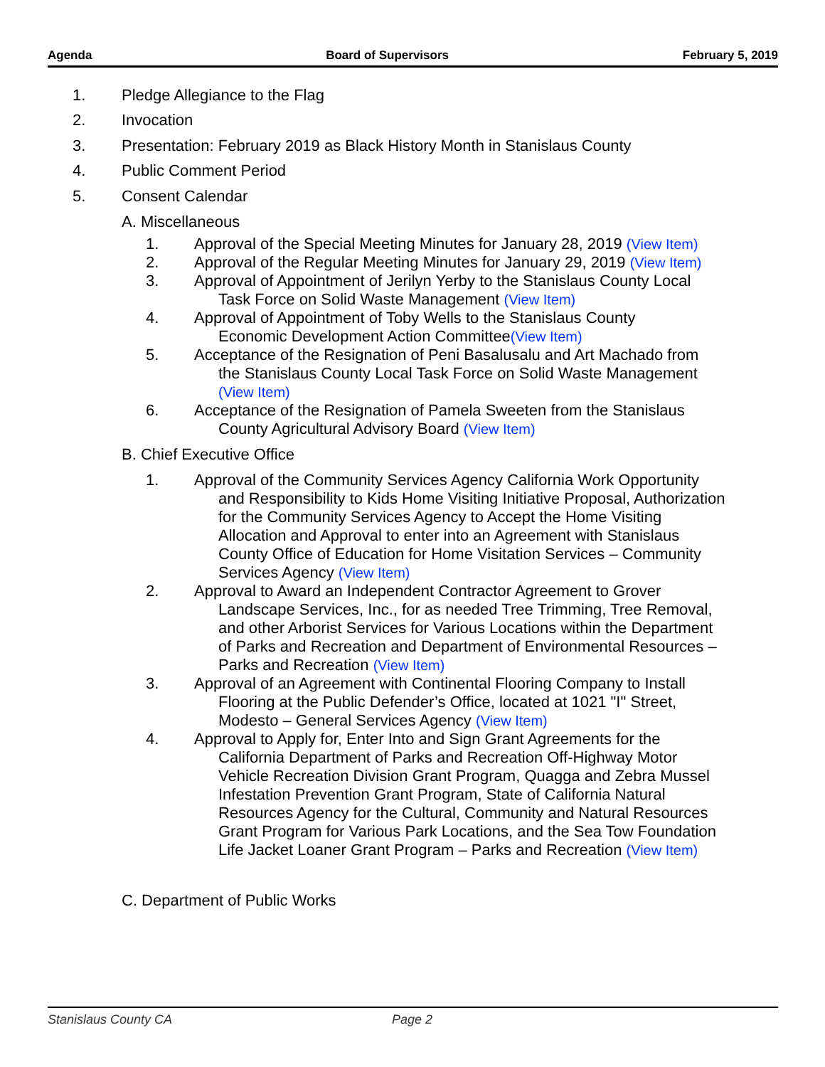Agenda Board of Supervisors February 5, 2019
1. Pledge Allegiance to the Flag
2. Invocation
3. Presentation: February 2019 as Black History Month in Stanislaus County
4. Public Comment Period
5. Consent Calendar
A. Miscellaneous
1. Approval of the Special Meeting Minutes for January 28, 2019 (View Item)
2. Approval of the Regular Meeting Minutes for January 29, 2019 (View Item)
3. Approval of Appointment of Jerilyn Yerby to the Stanislaus County Local
Task Force on Solid Waste Management (View Item)
4. Approval of Appointment of Toby Wells to the Stanislaus County
Economic Development Action Committee(View Item)
5. Acceptance of the Resignation of Peni Basalusalu and Art Machado from
the Stanislaus County Local Task Force on Solid Waste Management (View Item)
6. Acceptance of the Resignation of Pamela Sweeten from the Stanislaus
County Agricultural Advisory Board (View Item)
B. Chief Executive Office
1. Approval of the Community Services Agency California Work Opportunity
and Responsibility to Kids Home Visiting Initiative Proposal, Authorization for the Community Services Agency to Accept the Home Visiting Allocation and Approval to enter into an Agreement with Stanislaus County Office of Education for Home Visitation Services – Community Services Agency (View Item)
2. Approval to Award an Independent Contractor Agreement to Grover
Landscape Services, Inc., for as needed Tree Trimming, Tree Removal, and other Arborist Services for Various Locations within the Department of Parks and Recreation and Department of Environmental Resources – Parks and Recreation (View Item)
3. Approval of an Agreement with Continental Flooring Company to Install
Flooring at the Public Defender’s Office, located at 1021 "I" Street, Modesto – General Services Agency (View Item)
4. Approval to Apply for, Enter Into and Sign Grant Agreements for the
California Department of Parks and Recreation Off-Highway Motor Vehicle Recreation Division Grant Program, Quagga and Zebra Mussel Infestation Prevention Grant Program, State of California Natural Resources Agency for the Cultural, Community and Natural Resources Grant Program for Various Park Locations, and the Sea Tow Foundation Life Jacket Loaner Grant Program – Parks and Recreation (View Item)
C. Department of Public Works
Stanislaus County CA Page 2